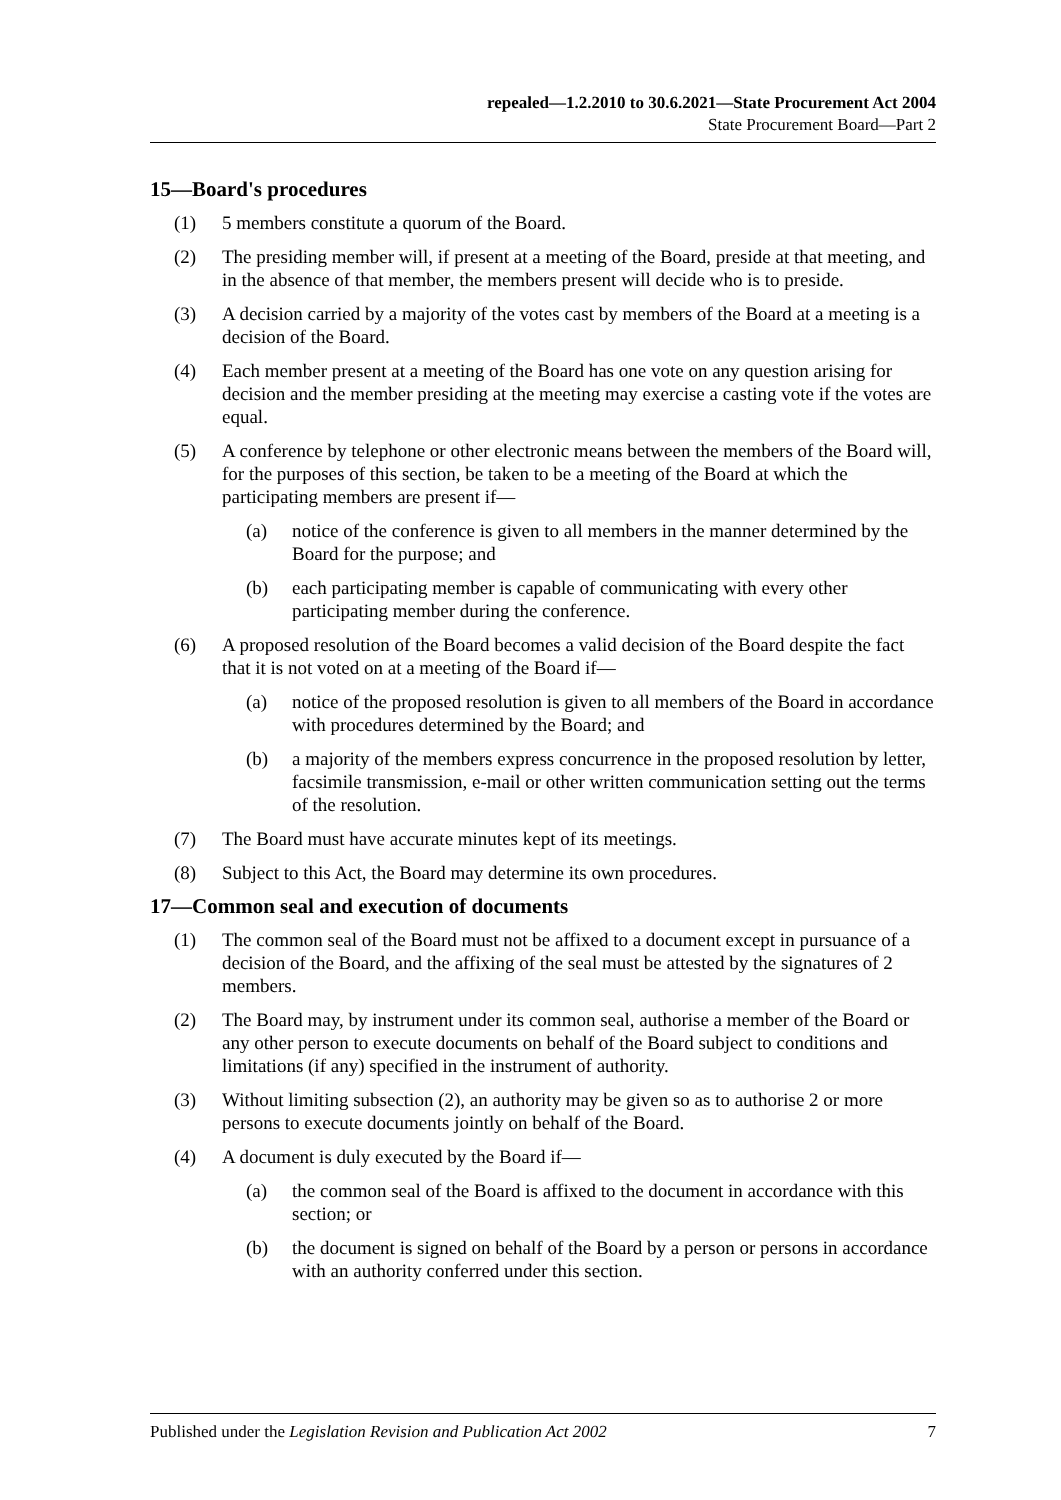repealed—1.2.2010 to 30.6.2021—State Procurement Act 2004
State Procurement Board—Part 2
15—Board's procedures
(1) 5 members constitute a quorum of the Board.
(2) The presiding member will, if present at a meeting of the Board, preside at that meeting, and in the absence of that member, the members present will decide who is to preside.
(3) A decision carried by a majority of the votes cast by members of the Board at a meeting is a decision of the Board.
(4) Each member present at a meeting of the Board has one vote on any question arising for decision and the member presiding at the meeting may exercise a casting vote if the votes are equal.
(5) A conference by telephone or other electronic means between the members of the Board will, for the purposes of this section, be taken to be a meeting of the Board at which the participating members are present if—
(a) notice of the conference is given to all members in the manner determined by the Board for the purpose; and
(b) each participating member is capable of communicating with every other participating member during the conference.
(6) A proposed resolution of the Board becomes a valid decision of the Board despite the fact that it is not voted on at a meeting of the Board if—
(a) notice of the proposed resolution is given to all members of the Board in accordance with procedures determined by the Board; and
(b) a majority of the members express concurrence in the proposed resolution by letter, facsimile transmission, e-mail or other written communication setting out the terms of the resolution.
(7) The Board must have accurate minutes kept of its meetings.
(8) Subject to this Act, the Board may determine its own procedures.
17—Common seal and execution of documents
(1) The common seal of the Board must not be affixed to a document except in pursuance of a decision of the Board, and the affixing of the seal must be attested by the signatures of 2 members.
(2) The Board may, by instrument under its common seal, authorise a member of the Board or any other person to execute documents on behalf of the Board subject to conditions and limitations (if any) specified in the instrument of authority.
(3) Without limiting subsection (2), an authority may be given so as to authorise 2 or more persons to execute documents jointly on behalf of the Board.
(4) A document is duly executed by the Board if—
(a) the common seal of the Board is affixed to the document in accordance with this section; or
(b) the document is signed on behalf of the Board by a person or persons in accordance with an authority conferred under this section.
Published under the Legislation Revision and Publication Act 2002 7